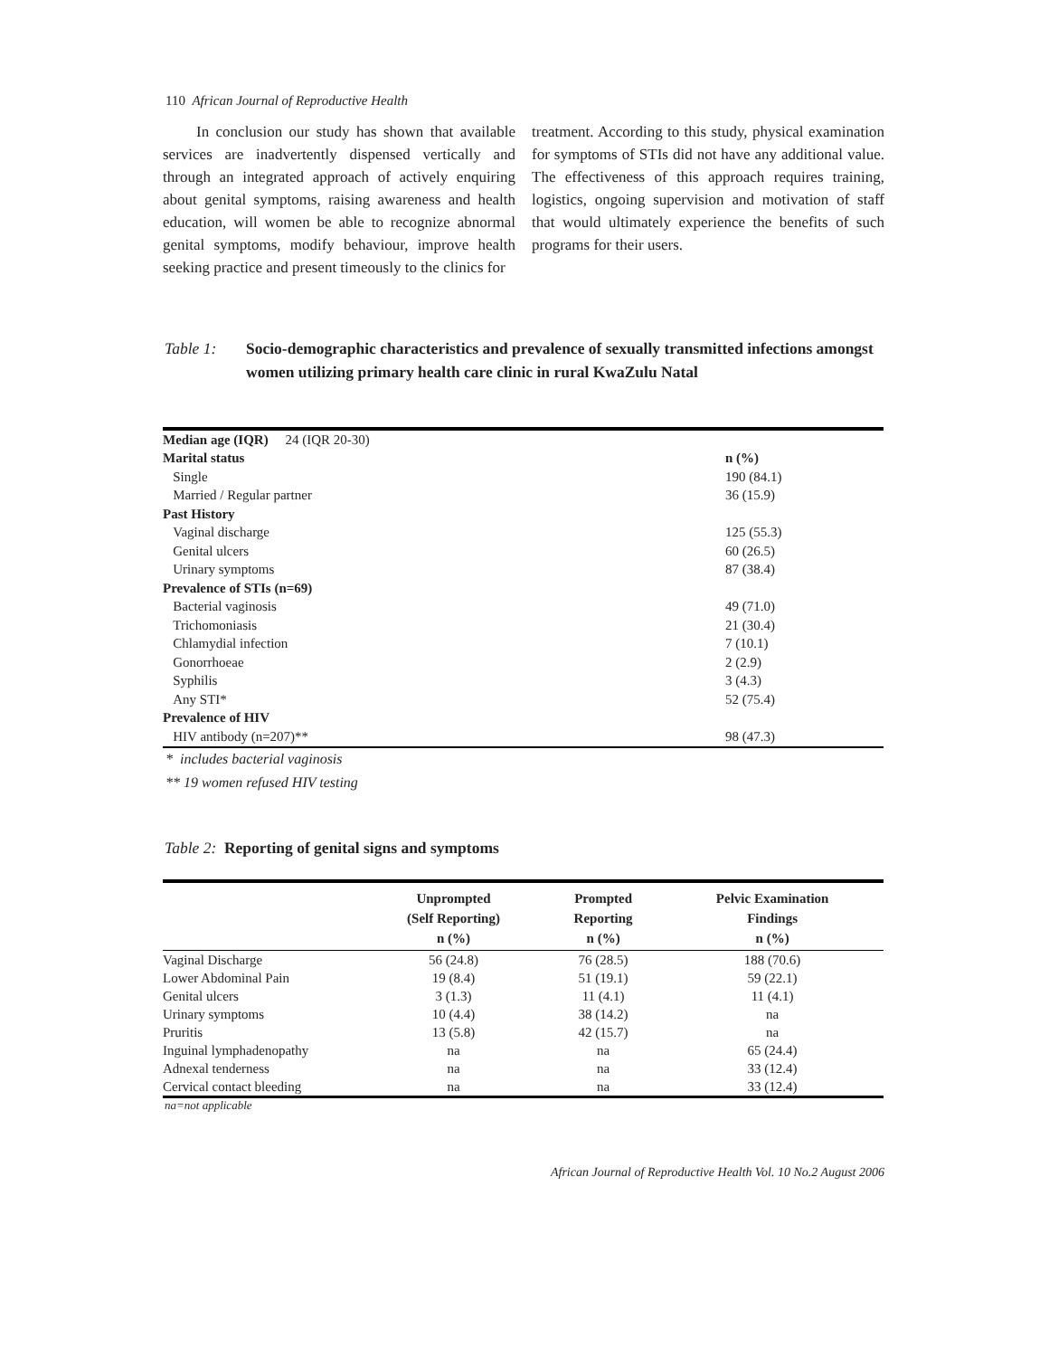110 African Journal of Reproductive Health
In conclusion our study has shown that available services are inadvertently dispensed vertically and through an integrated approach of actively enquiring about genital symptoms, raising awareness and health education, will women be able to recognize abnormal genital symptoms, modify behaviour, improve health seeking practice and present timeously to the clinics for
treatment. According to this study, physical examination for symptoms of STIs did not have any additional value. The effectiveness of this approach requires training, logistics, ongoing supervision and motivation of staff that would ultimately experience the benefits of such programs for their users.
Table 1: Socio-demographic characteristics and prevalence of sexually transmitted infections amongst women utilizing primary health care clinic in rural KwaZulu Natal
| Median age (IQR) 24 (IQR 20-30) | |
| Marital status | n (%) |
| Single | 190 (84.1) |
| Married / Regular partner | 36 (15.9) |
| Past History | |
| Vaginal discharge | 125 (55.3) |
| Genital ulcers | 60 (26.5) |
| Urinary symptoms | 87 (38.4) |
| Prevalence of STIs (n=69) | |
| Bacterial vaginosis | 49 (71.0) |
| Trichomoniasis | 21 (30.4) |
| Chlamydial infection | 7 (10.1) |
| Gonorrhoeae | 2 (2.9) |
| Syphilis | 3 (4.3) |
| Any STI* | 52 (75.4) |
| Prevalence of HIV | |
| HIV antibody (n=207)** | 98 (47.3) |
* includes bacterial vaginosis
** 19 women refused HIV testing
Table 2: Reporting of genital signs and symptoms
| | Unprompted (Self Reporting) n (%) | Prompted Reporting n (%) | Pelvic Examination Findings n (%) |
| --- | --- | --- | --- |
| Vaginal Discharge | 56 (24.8) | 76 (28.5) | 188 (70.6) |
| Lower Abdominal Pain | 19 (8.4) | 51 (19.1) | 59 (22.1) |
| Genital ulcers | 3 (1.3) | 11 (4.1) | 11 (4.1) |
| Urinary symptoms | 10 (4.4) | 38 (14.2) | na |
| Pruritis | 13 (5.8) | 42 (15.7) | na |
| Inguinal lymphadenopathy | na | na | 65 (24.4) |
| Adnexal tenderness | na | na | 33 (12.4) |
| Cervical contact bleeding | na | na | 33 (12.4) |
na=not applicable
African Journal of Reproductive Health Vol. 10 No.2 August 2006